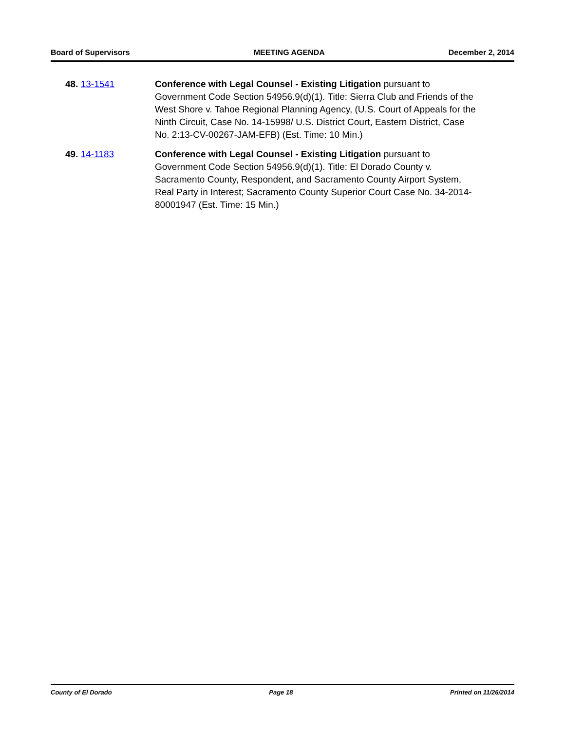Board of Supervisors MEETING AGENDA December 2, 2014
48. 13-1541 Conference with Legal Counsel - Existing Litigation pursuant to Government Code Section 54956.9(d)(1). Title: Sierra Club and Friends of the West Shore v. Tahoe Regional Planning Agency, (U.S. Court of Appeals for the Ninth Circuit, Case No. 14-15998/ U.S. District Court, Eastern District, Case No. 2:13-CV-00267-JAM-EFB) (Est. Time: 10 Min.)
49. 14-1183 Conference with Legal Counsel - Existing Litigation pursuant to Government Code Section 54956.9(d)(1). Title: El Dorado County v. Sacramento County, Respondent, and Sacramento County Airport System, Real Party in Interest; Sacramento County Superior Court Case No. 34-2014-80001947 (Est. Time: 15 Min.)
County of El Dorado Page 18 Printed on 11/26/2014